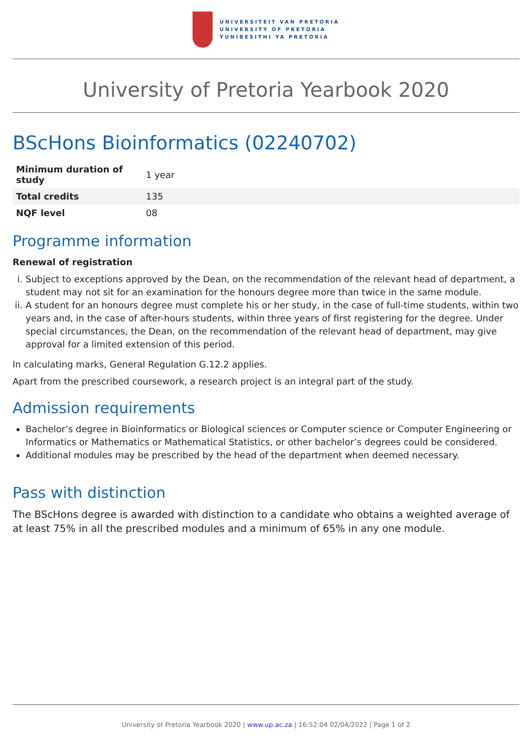UNIVERSITEIT VAN PRETORIA
UNIVERSITY OF PRETORIA
YUNIBESITHI YA PRETORIA
University of Pretoria Yearbook 2020
BScHons Bioinformatics (02240702)
| Minimum duration of study | 1 year |
| Total credits | 135 |
| NQF level | 08 |
Programme information
Renewal of registration
i. Subject to exceptions approved by the Dean, on the recommendation of the relevant head of department, a student may not sit for an examination for the honours degree more than twice in the same module.
ii. A student for an honours degree must complete his or her study, in the case of full-time students, within two years and, in the case of after-hours students, within three years of first registering for the degree. Under special circumstances, the Dean, on the recommendation of the relevant head of department, may give approval for a limited extension of this period.
In calculating marks, General Regulation G.12.2 applies.
Apart from the prescribed coursework, a research project is an integral part of the study.
Admission requirements
Bachelor’s degree in Bioinformatics or Biological sciences or Computer science or Computer Engineering or Informatics or Mathematics or Mathematical Statistics, or other bachelor’s degrees could be considered.
Additional modules may be prescribed by the head of the department when deemed necessary.
Pass with distinction
The BScHons degree is awarded with distinction to a candidate who obtains a weighted average of at least 75% in all the prescribed modules and a minimum of 65% in any one module.
University of Pretoria Yearbook 2020 | www.up.ac.za | 16:52:04 02/04/2022 | Page 1 of 2